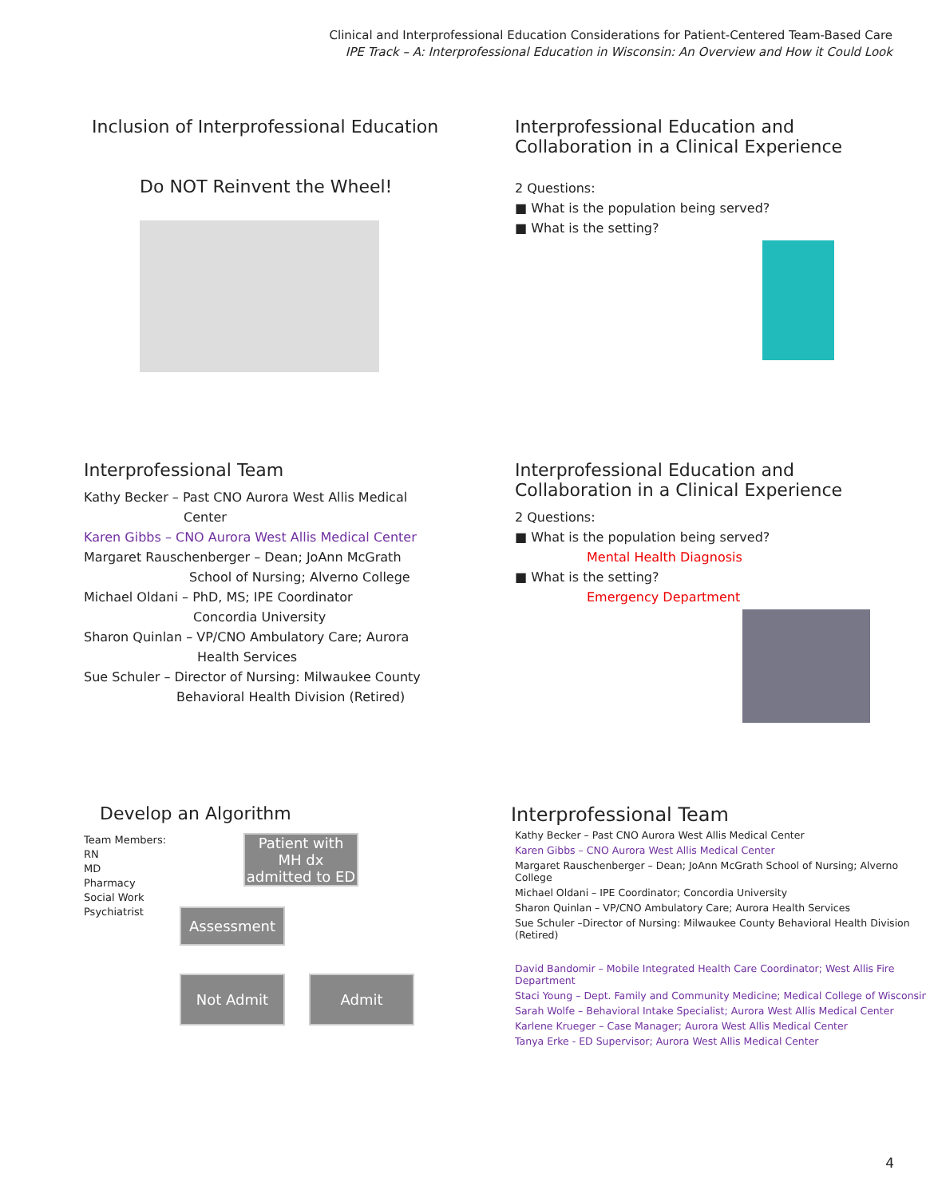Clinical and Interprofessional Education Considerations for Patient-Centered Team-Based Care
IPE Track – A: Interprofessional Education in Wisconsin: An Overview and How it Could Look
Inclusion of Interprofessional Education
Do NOT Reinvent the Wheel!
Interprofessional Education and
Collaboration in a Clinical Experience
2 Questions:
■ What is the population being served?
■ What is the setting?
Interprofessional Team
Kathy Becker – Past CNO Aurora West Allis Medical
Center
Karen Gibbs – CNO Aurora West Allis Medical Center
Margaret Rauschenberger – Dean; JoAnn McGrath
School of Nursing; Alverno College
Michael Oldani – PhD, MS; IPE Coordinator
Concordia University
Sharon Quinlan – VP/CNO Ambulatory Care; Aurora
Health Services
Sue Schuler – Director of Nursing: Milwaukee County
Behavioral Health Division (Retired)
Interprofessional Education and
Collaboration in a Clinical Experience
2 Questions:
■ What is the population being served?
Mental Health Diagnosis
■ What is the setting?
Emergency Department
Develop an Algorithm
Team Members:
RN
MD
Pharmacy
Social Work
Psychiatrist
Patient with MH dx admitted to ED
Assessment
Not Admit Admit
Interprofessional Team
Kathy Becker – Past CNO Aurora West Allis Medical Center
Karen Gibbs – CNO Aurora West Allis Medical Center
Margaret Rauschenberger – Dean; JoAnn McGrath School of Nursing; Alverno College
Michael Oldani – IPE Coordinator; Concordia University
Sharon Quinlan – VP/CNO Ambulatory Care; Aurora Health Services
Sue Schuler –Director of Nursing: Milwaukee County Behavioral Health Division (Retired)
David Bandomir – Mobile Integrated Health Care Coordinator; West Allis Fire Department
Staci Young – Dept. Family and Community Medicine; Medical College of Wisconsin
Sarah Wolfe – Behavioral Intake Specialist; Aurora West Allis Medical Center
Karlene Krueger – Case Manager; Aurora West Allis Medical Center
Tanya Erke - ED Supervisor; Aurora West Allis Medical Center
4